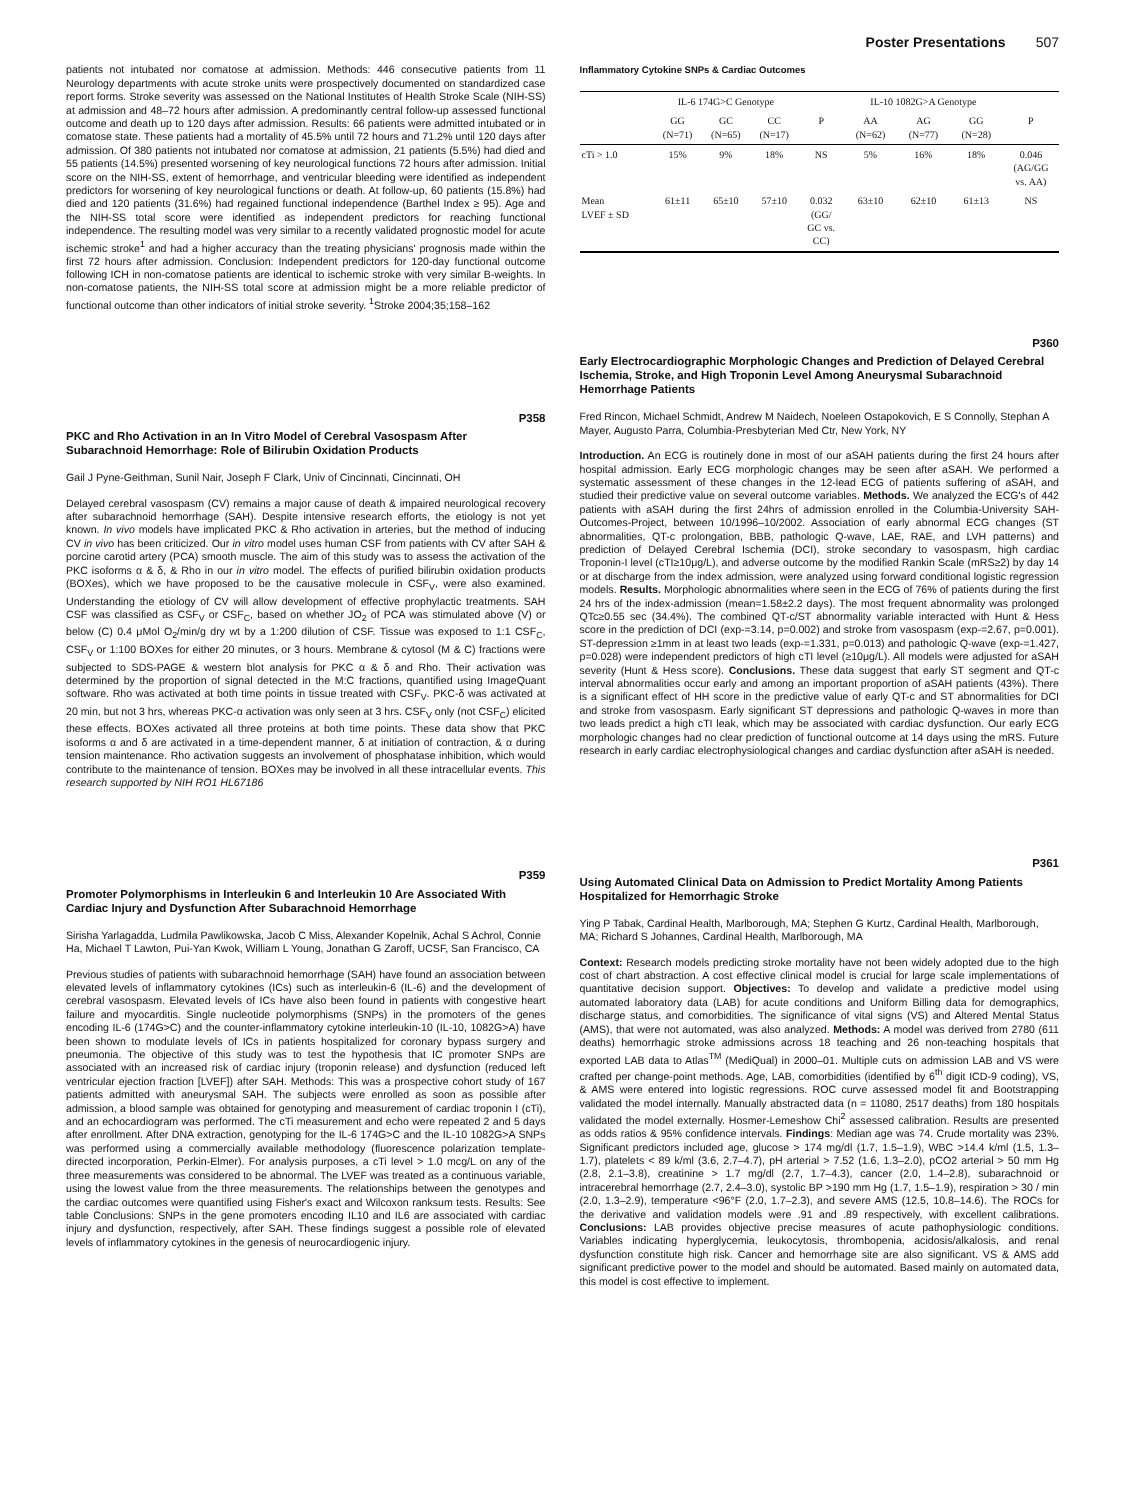Poster Presentations 507
patients not intubated nor comatose at admission. Methods: 446 consecutive patients from 11 Neurology departments with acute stroke units were prospectively documented on standardized case report forms. Stroke severity was assessed on the National Institutes of Health Stroke Scale (NIH-SS) at admission and 48–72 hours after admission. A predominantly central follow-up assessed functional outcome and death up to 120 days after admission. Results: 66 patients were admitted intubated or in comatose state. These patients had a mortality of 45.5% until 72 hours and 71.2% until 120 days after admission. Of 380 patients not intubated nor comatose at admission, 21 patients (5.5%) had died and 55 patients (14.5%) presented worsening of key neurological functions 72 hours after admission. Initial score on the NIH-SS, extent of hemorrhage, and ventricular bleeding were identified as independent predictors for worsening of key neurological functions or death. At follow-up, 60 patients (15.8%) had died and 120 patients (31.6%) had regained functional independence (Barthel Index ≥ 95). Age and the NIH-SS total score were identified as independent predictors for reaching functional independence. The resulting model was very similar to a recently validated prognostic model for acute ischemic stroke<sup>1</sup> and had a higher accuracy than the treating physicians' prognosis made within the first 72 hours after admission. Conclusion: Independent predictors for 120-day functional outcome following ICH in non-comatose patients are identical to ischemic stroke with very similar B-weights. In non-comatose patients, the NIH-SS total score at admission might be a more reliable predictor of functional outcome than other indicators of initial stroke severity. <sup>1</sup>Stroke 2004;35;158–162
P358
PKC and Rho Activation in an In Vitro Model of Cerebral Vasospasm After Subarachnoid Hemorrhage: Role of Bilirubin Oxidation Products
Gail J Pyne-Geithman, Sunil Nair, Joseph F Clark, Univ of Cincinnati, Cincinnati, OH
Delayed cerebral vasospasm (CV) remains a major cause of death & impaired neurological recovery after subarachnoid hemorrhage (SAH). Despite intensive research efforts, the etiology is not yet known. In vivo models have implicated PKC & Rho activation in arteries, but the method of inducing CV in vivo has been criticized. Our in vitro model uses human CSF from patients with CV after SAH & porcine carotid artery (PCA) smooth muscle. The aim of this study was to assess the activation of the PKC isoforms α & δ, & Rho in our in vitro model. The effects of purified bilirubin oxidation products (BOXes), which we have proposed to be the causative molecule in CSF<sub>V</sub>, were also examined. Understanding the etiology of CV will allow development of effective prophylactic treatments. SAH CSF was classified as CSF<sub>V</sub> or CSF<sub>C</sub>, based on whether JO<sub>2</sub> of PCA was stimulated above (V) or below (C) 0.4 μMol O<sub>2</sub>/min/g dry wt by a 1:200 dilution of CSF. Tissue was exposed to 1:1 CSF<sub>C</sub>, CSF<sub>V</sub> or 1:100 BOXes for either 20 minutes, or 3 hours. Membrane & cytosol (M & C) fractions were subjected to SDS-PAGE & western blot analysis for PKC α & δ and Rho. Their activation was determined by the proportion of signal detected in the M:C fractions, quantified using ImageQuant software. Rho was activated at both time points in tissue treated with CSF<sub>V</sub>. PKC-δ was activated at 20 min, but not 3 hrs, whereas PKC-α activation was only seen at 3 hrs. CSF<sub>V</sub> only (not CSF<sub>C</sub>) elicited these effects. BOXes activated all three proteins at both time points. These data show that PKC isoforms α and δ are activated in a time-dependent manner, δ at initiation of contraction, & α during tension maintenance. Rho activation suggests an involvement of phosphatase inhibition, which would contribute to the maintenance of tension. BOXes may be involved in all these intracellular events. This research supported by NIH RO1 HL67186
P359
Promoter Polymorphisms in Interleukin 6 and Interleukin 10 Are Associated With Cardiac Injury and Dysfunction After Subarachnoid Hemorrhage
Sirisha Yarlagadda, Ludmila Pawlikowska, Jacob C Miss, Alexander Kopelnik, Achal S Achrol, Connie Ha, Michael T Lawton, Pui-Yan Kwok, William L Young, Jonathan G Zaroff, UCSF, San Francisco, CA
Previous studies of patients with subarachnoid hemorrhage (SAH) have found an association between elevated levels of inflammatory cytokines (ICs) such as interleukin-6 (IL-6) and the development of cerebral vasospasm. Elevated levels of ICs have also been found in patients with congestive heart failure and myocarditis. Single nucleotide polymorphisms (SNPs) in the promoters of the genes encoding IL-6 (174G>C) and the counter-inflammatory cytokine interleukin-10 (IL-10, 1082G>A) have been shown to modulate levels of ICs in patients hospitalized for coronary bypass surgery and pneumonia. The objective of this study was to test the hypothesis that IC promoter SNPs are associated with an increased risk of cardiac injury (troponin release) and dysfunction (reduced left ventricular ejection fraction [LVEF]) after SAH. Methods: This was a prospective cohort study of 167 patients admitted with aneurysmal SAH. The subjects were enrolled as soon as possible after admission, a blood sample was obtained for genotyping and measurement of cardiac troponin I (cTi), and an echocardiogram was performed. The cTi measurement and echo were repeated 2 and 5 days after enrollment. After DNA extraction, genotyping for the IL-6 174G>C and the IL-10 1082G>A SNPs was performed using a commercially available methodology (fluorescence polarization template-directed incorporation, Perkin-Elmer). For analysis purposes, a cTi level > 1.0 mcg/L on any of the three measurements was considered to be abnormal. The LVEF was treated as a continuous variable, using the lowest value from the three measurements. The relationships between the genotypes and the cardiac outcomes were quantified using Fisher's exact and Wilcoxon ranksum tests. Results: See table Conclusions: SNPs in the gene promoters encoding IL10 and IL6 are associated with cardiac injury and dysfunction, respectively, after SAH. These findings suggest a possible role of elevated levels of inflammatory cytokines in the genesis of neurocardiogenic injury.
Inflammatory Cytokine SNPs & Cardiac Outcomes
| | IL-6 174G>C Genotype | | | | IL-10 1082G>A Genotype | | | |
| --- | --- | --- | --- | --- | --- | --- | --- | --- |
| | GG (N=71) | GC (N=65) | CC (N=17) | P | AA (N=62) | AG (N=77) | GG (N=28) | P |
| cTi > 1.0 | 15% | 9% | 18% | NS | 5% | 16% | 18% | 0.046 (AG/GG vs. AA) |
| Mean LVEF ± SD | 61±11 | 65±10 | 57±10 | 0.032 (GG/ GC vs. CC) | 63±10 | 62±10 | 61±13 | NS |
P360
Early Electrocardiographic Morphologic Changes and Prediction of Delayed Cerebral Ischemia, Stroke, and High Troponin Level Among Aneurysmal Subarachnoid Hemorrhage Patients
Fred Rincon, Michael Schmidt, Andrew M Naidech, Noeleen Ostapokovich, E S Connolly, Stephan A Mayer, Augusto Parra, Columbia-Presbyterian Med Ctr, New York, NY
Introduction. An ECG is routinely done in most of our aSAH patients during the first 24 hours after hospital admission. Early ECG morphologic changes may be seen after aSAH. We performed a systematic assessment of these changes in the 12-lead ECG of patients suffering of aSAH, and studied their predictive value on several outcome variables. Methods. We analyzed the ECG's of 442 patients with aSAH during the first 24hrs of admission enrolled in the Columbia-University SAH-Outcomes-Project, between 10/1996–10/2002. Association of early abnormal ECG changes (ST abnormalities, QT-c prolongation, BBB, pathologic Q-wave, LAE, RAE, and LVH patterns) and prediction of Delayed Cerebral Ischemia (DCI), stroke secondary to vasospasm, high cardiac Troponin-I level (cTI≥10μg/L), and adverse outcome by the modified Rankin Scale (mRS≥2) by day 14 or at discharge from the index admission, were analyzed using forward conditional logistic regression models. Results. Morphologic abnormalities where seen in the ECG of 76% of patients during the first 24 hrs of the index-admission (mean=1.58±2.2 days). The most frequent abnormality was prolonged QTc≥0.55 sec (34.4%). The combined QT-c/ST abnormality variable interacted with Hunt & Hess score in the prediction of DCI (exp-=3.14, p=0.002) and stroke from vasospasm (exp-=2.67, p=0.001). ST-depression ≥1mm in at least two leads (exp-=1.331, p=0.013) and pathologic Q-wave (exp-=1.427, p=0.028) were independent predictors of high cTI level (≥10μg/L). All models were adjusted for aSAH severity (Hunt & Hess score). Conclusions. These data suggest that early ST segment and QT-c interval abnormalities occur early and among an important proportion of aSAH patients (43%). There is a significant effect of HH score in the predictive value of early QT-c and ST abnormalities for DCI and stroke from vasospasm. Early significant ST depressions and pathologic Q-waves in more than two leads predict a high cTI leak, which may be associated with cardiac dysfunction. Our early ECG morphologic changes had no clear prediction of functional outcome at 14 days using the mRS. Future research in early cardiac electrophysiological changes and cardiac dysfunction after aSAH is needed.
P361
Using Automated Clinical Data on Admission to Predict Mortality Among Patients Hospitalized for Hemorrhagic Stroke
Ying P Tabak, Cardinal Health, Marlborough, MA; Stephen G Kurtz, Cardinal Health, Marlborough, MA; Richard S Johannes, Cardinal Health, Marlborough, MA
Context: Research models predicting stroke mortality have not been widely adopted due to the high cost of chart abstraction. A cost effective clinical model is crucial for large scale implementations of quantitative decision support. Objectives: To develop and validate a predictive model using automated laboratory data (LAB) for acute conditions and Uniform Billing data for demographics, discharge status, and comorbidities. The significance of vital signs (VS) and Altered Mental Status (AMS), that were not automated, was also analyzed. Methods: A model was derived from 2780 (611 deaths) hemorrhagic stroke admissions across 18 teaching and 26 non-teaching hospitals that exported LAB data to Atlas<sup>TM</sup> (MediQual) in 2000–01. Multiple cuts on admission LAB and VS were crafted per change-point methods. Age, LAB, comorbidities (identified by 6<sup>th</sup> digit ICD-9 coding), VS, & AMS were entered into logistic regressions. ROC curve assessed model fit and Bootstrapping validated the model internally. Manually abstracted data (n = 11080, 2517 deaths) from 180 hospitals validated the model externally. Hosmer-Lemeshow Chi<sup>2</sup> assessed calibration. Results are presented as odds ratios & 95% confidence intervals. Findings: Median age was 74. Crude mortality was 23%. Significant predictors included age, glucose > 174 mg/dl (1.7, 1.5–1.9), WBC >14.4 k/ml (1.5, 1.3–1.7), platelets < 89 k/ml (3.6, 2.7–4.7), pH arterial > 7.52 (1.6, 1.3–2.0), pCO2 arterial > 50 mm Hg (2.8, 2.1–3.8), creatinine > 1.7 mg/dl (2.7, 1.7–4.3), cancer (2.0, 1.4–2.8), subarachnoid or intracerebral hemorrhage (2.7, 2.4–3.0), systolic BP >190 mm Hg (1.7, 1.5–1.9), respiration > 30 / min (2.0, 1.3–2.9), temperature <96°F (2.0, 1.7–2.3), and severe AMS (12.5, 10.8–14.6). The ROCs for the derivative and validation models were .91 and .89 respectively, with excellent calibrations. Conclusions: LAB provides objective precise measures of acute pathophysiologic conditions. Variables indicating hyperglycemia, leukocytosis, thrombopenia, acidosis/alkalosis, and renal dysfunction constitute high risk. Cancer and hemorrhage site are also significant. VS & AMS add significant predictive power to the model and should be automated. Based mainly on automated data, this model is cost effective to implement.